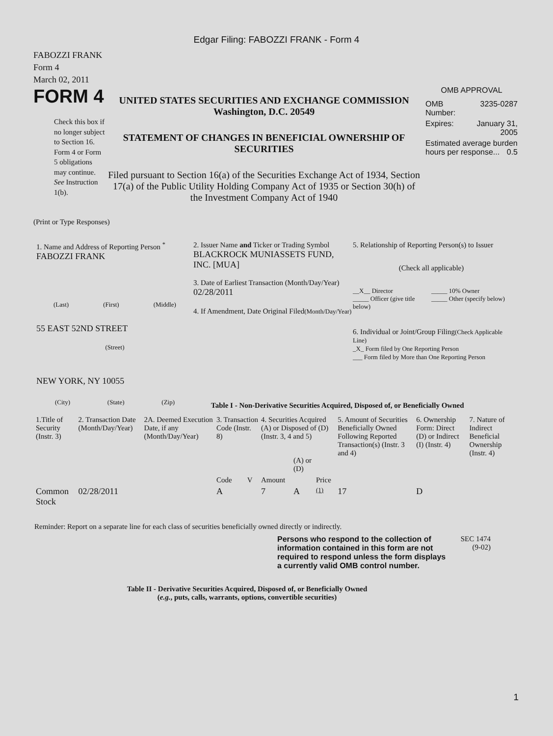Edgar Filing: FABOZZI FRANK - Form 4
FABOZZI FRANK
Form 4
March 02, 2011
FORM 4
Check this box if no longer subject to Section 16. Form 4 or Form 5 obligations may continue. See Instruction 1(b).
UNITED STATES SECURITIES AND EXCHANGE COMMISSION
Washington, D.C. 20549
STATEMENT OF CHANGES IN BENEFICIAL OWNERSHIP OF SECURITIES
Filed pursuant to Section 16(a) of the Securities Exchange Act of 1934, Section 17(a) of the Public Utility Holding Company Act of 1935 or Section 30(h) of the Investment Company Act of 1940
OMB APPROVAL
| OMB Number: | 3235-0287 |
| Expires: | January 31, 2005 |
| Estimated average burden hours per response... 0.5 | |
(Print or Type Responses)
1. Name and Address of Reporting Person <sup>*</sup>
FABOZZI FRANK
(Last) (First) (Middle)
55 EAST 52ND STREET
(Street)
NEW YORK, NY 10055
(City) (State) (Zip)
2. Issuer Name and Ticker or Trading Symbol
BLACKROCK MUNIASSETS FUND, INC. [MUA]
3. Date of Earliest Transaction (Month/Day/Year)
02/28/2011
4. If Amendment, Date Original Filed(Month/Day/Year)
5. Relationship of Reporting Person(s) to Issuer
(Check all applicable)
__X__ Director
_____ Officer (give title below)
_____ 10% Owner
_____ Other (specify below)
6. Individual or Joint/Group Filing(Check Applicable Line)
_X_ Form filed by One Reporting Person
___ Form filed by More than One Reporting Person
Table I - Non-Derivative Securities Acquired, Disposed of, or Beneficially Owned
| 1.Title of Security (Instr. 3) | 2. Transaction Date (Month/Day/Year) | 2A. Deemed Execution Date, if any (Month/Day/Year) | 3. Transaction Code (Instr. 8) | | 4. Securities Acquired (A) or Disposed of (D) (Instr. 3, 4 and 5) | | | 5. Amount of Securities Beneficially Owned Following Reported Transaction(s) (Instr. 3 and 4) | 6. Ownership Form: Direct (D) or Indirect (I) (Instr. 4) | 7. Nature of Indirect Beneficial Ownership (Instr. 4) |
| --- | --- | --- | --- | --- | --- | --- | --- | --- | --- | --- |
| | | | Code | V | Amount | (A) or (D) | Price | | | |
| Common Stock | 02/28/2011 | | A | | 7 | A | (1) | 17 | D | |
Reminder: Report on a separate line for each class of securities beneficially owned directly or indirectly.
Persons who respond to the collection of information contained in this form are not required to respond unless the form displays a currently valid OMB control number.
SEC 1474
(9-02)
Table II - Derivative Securities Acquired, Disposed of, or Beneficially Owned
(e.g., puts, calls, warrants, options, convertible securities)
1